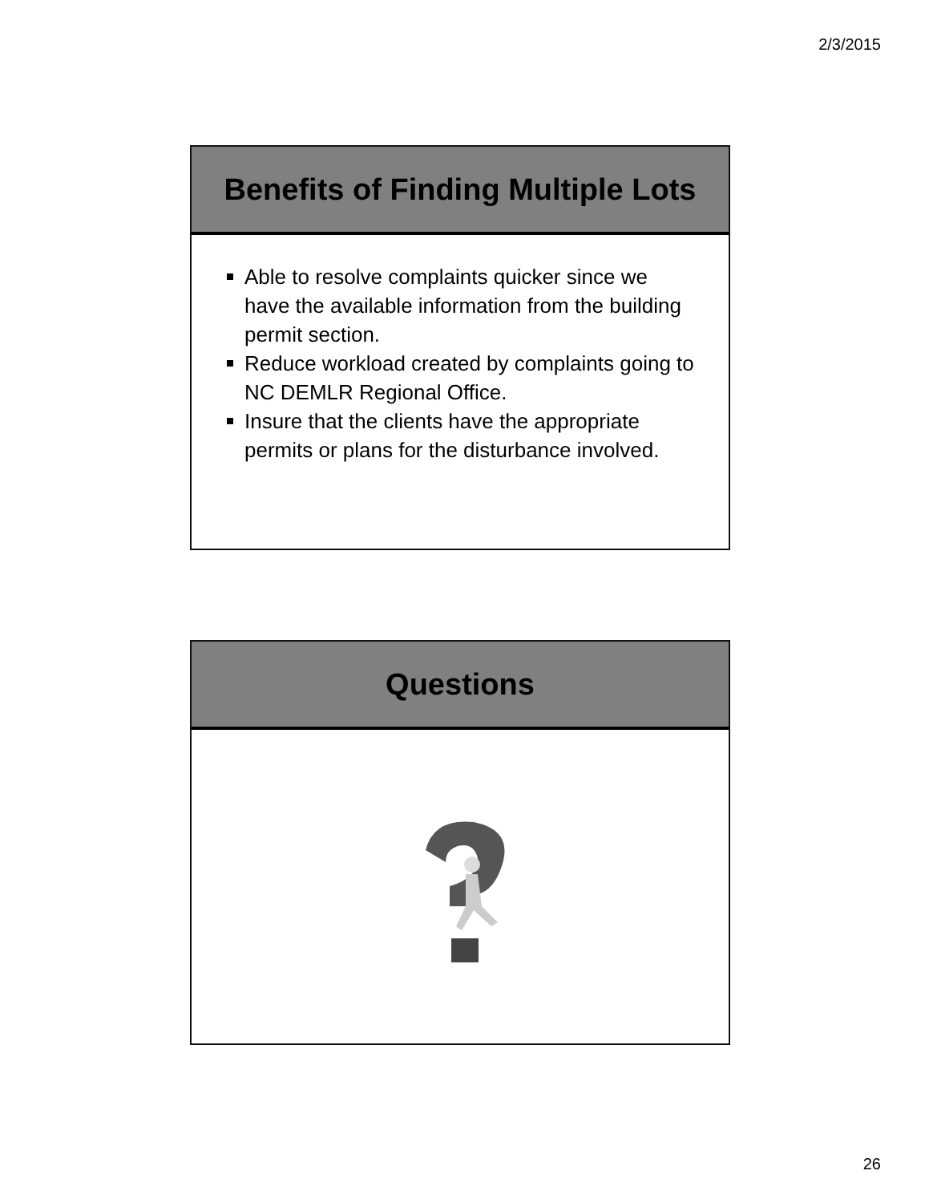2/3/2015
Benefits of Finding Multiple Lots
Able to resolve complaints quicker since we have the available information from the building permit section.
Reduce workload created by complaints going to NC DEMLR Regional Office.
Insure that the clients have the appropriate permits or plans for the disturbance involved.
Questions
26